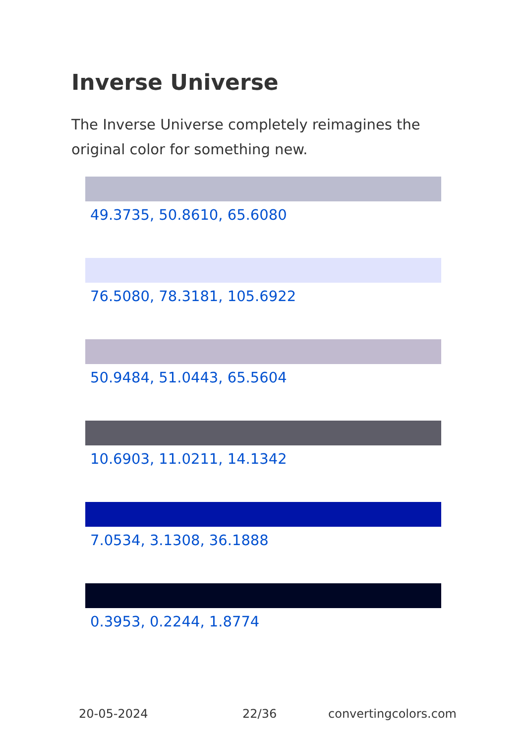Inverse Universe
The Inverse Universe completely reimagines the original color for something new.
49.3735, 50.8610, 65.6080
76.5080, 78.3181, 105.6922
50.9484, 51.0443, 65.5604
10.6903, 11.0211, 14.1342
7.0534, 3.1308, 36.1888
0.3953, 0.2244, 1.8774
20-05-2024 22/36 convertingcolors.com